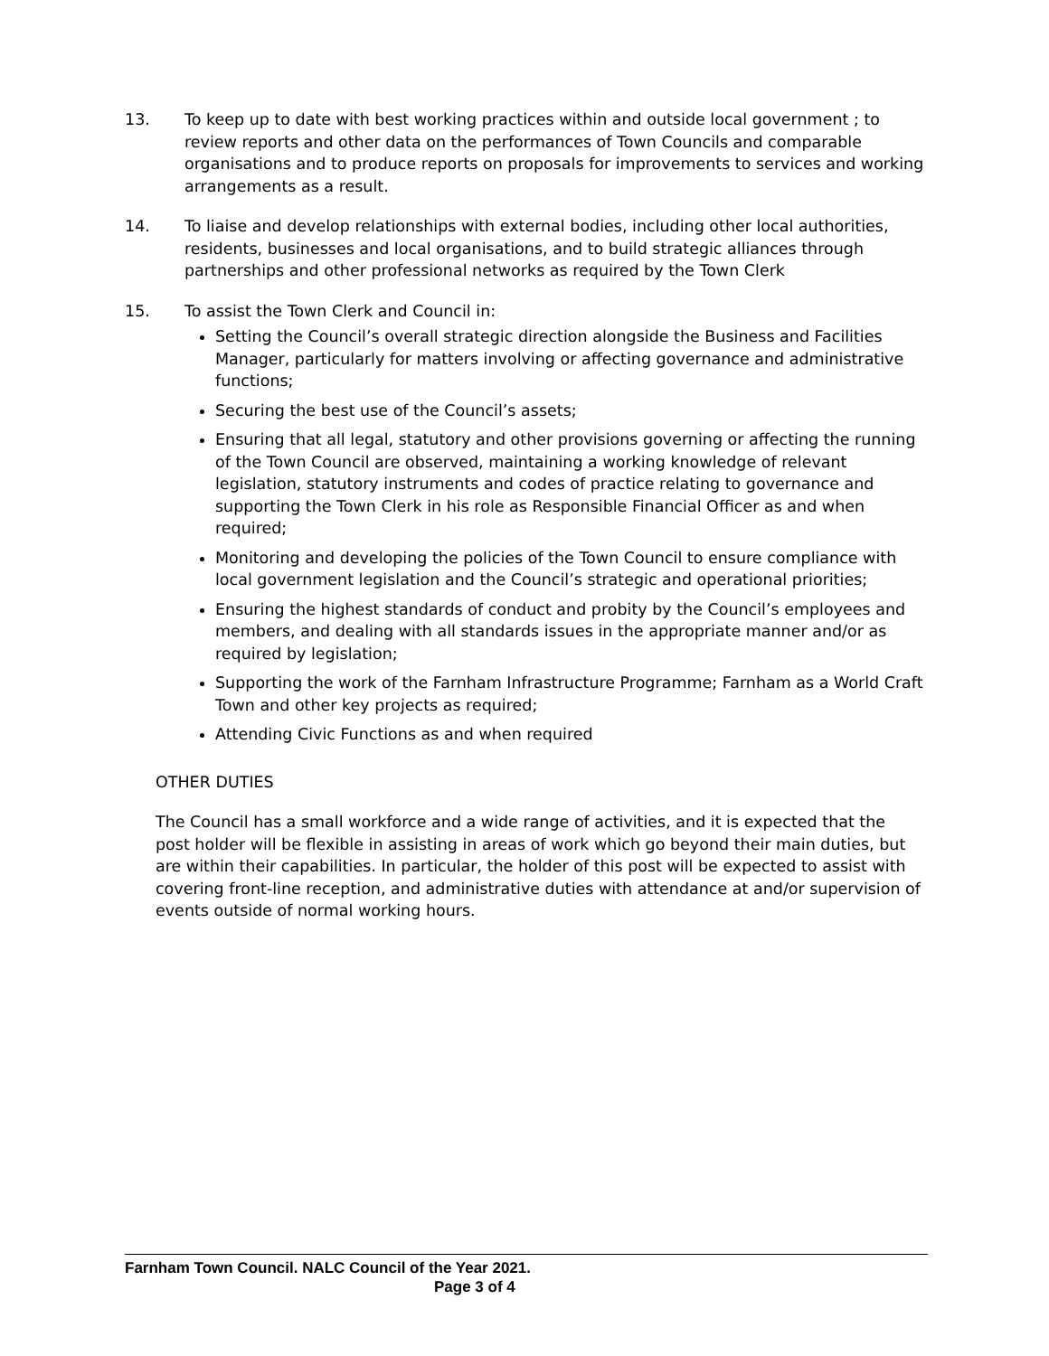13. To keep up to date with best working practices within and outside local government ; to review reports and other data on the performances of Town Councils and comparable organisations and to produce reports on proposals for improvements to services and working arrangements as a result.
14. To liaise and develop relationships with external bodies, including other local authorities, residents, businesses and local organisations, and to build strategic alliances through partnerships and other professional networks as required by the Town Clerk
15. To assist the Town Clerk and Council in:
Setting the Council’s overall strategic direction alongside the Business and Facilities Manager, particularly for matters involving or affecting governance and administrative functions;
Securing the best use of the Council’s assets;
Ensuring that all legal, statutory and other provisions governing or affecting the running of the Town Council are observed, maintaining a working knowledge of relevant legislation, statutory instruments and codes of practice relating to governance and supporting the Town Clerk in his role as Responsible Financial Officer as and when required;
Monitoring and developing the policies of the Town Council to ensure compliance with local government legislation and the Council’s strategic and operational priorities;
Ensuring the highest standards of conduct and probity by the Council’s employees and members, and dealing with all standards issues in the appropriate manner and/or as required by legislation;
Supporting the work of the Farnham Infrastructure Programme; Farnham as a World Craft Town and other key projects as required;
Attending Civic Functions as and when required
OTHER DUTIES
The Council has a small workforce and a wide range of activities, and it is expected that the post holder will be flexible in assisting in areas of work which go beyond their main duties, but are within their capabilities. In particular, the holder of this post will be expected to assist with covering front-line reception, and administrative duties with attendance at and/or supervision of events outside of normal working hours.
Farnham Town Council. NALC Council of the Year 2021.
Page 3 of 4